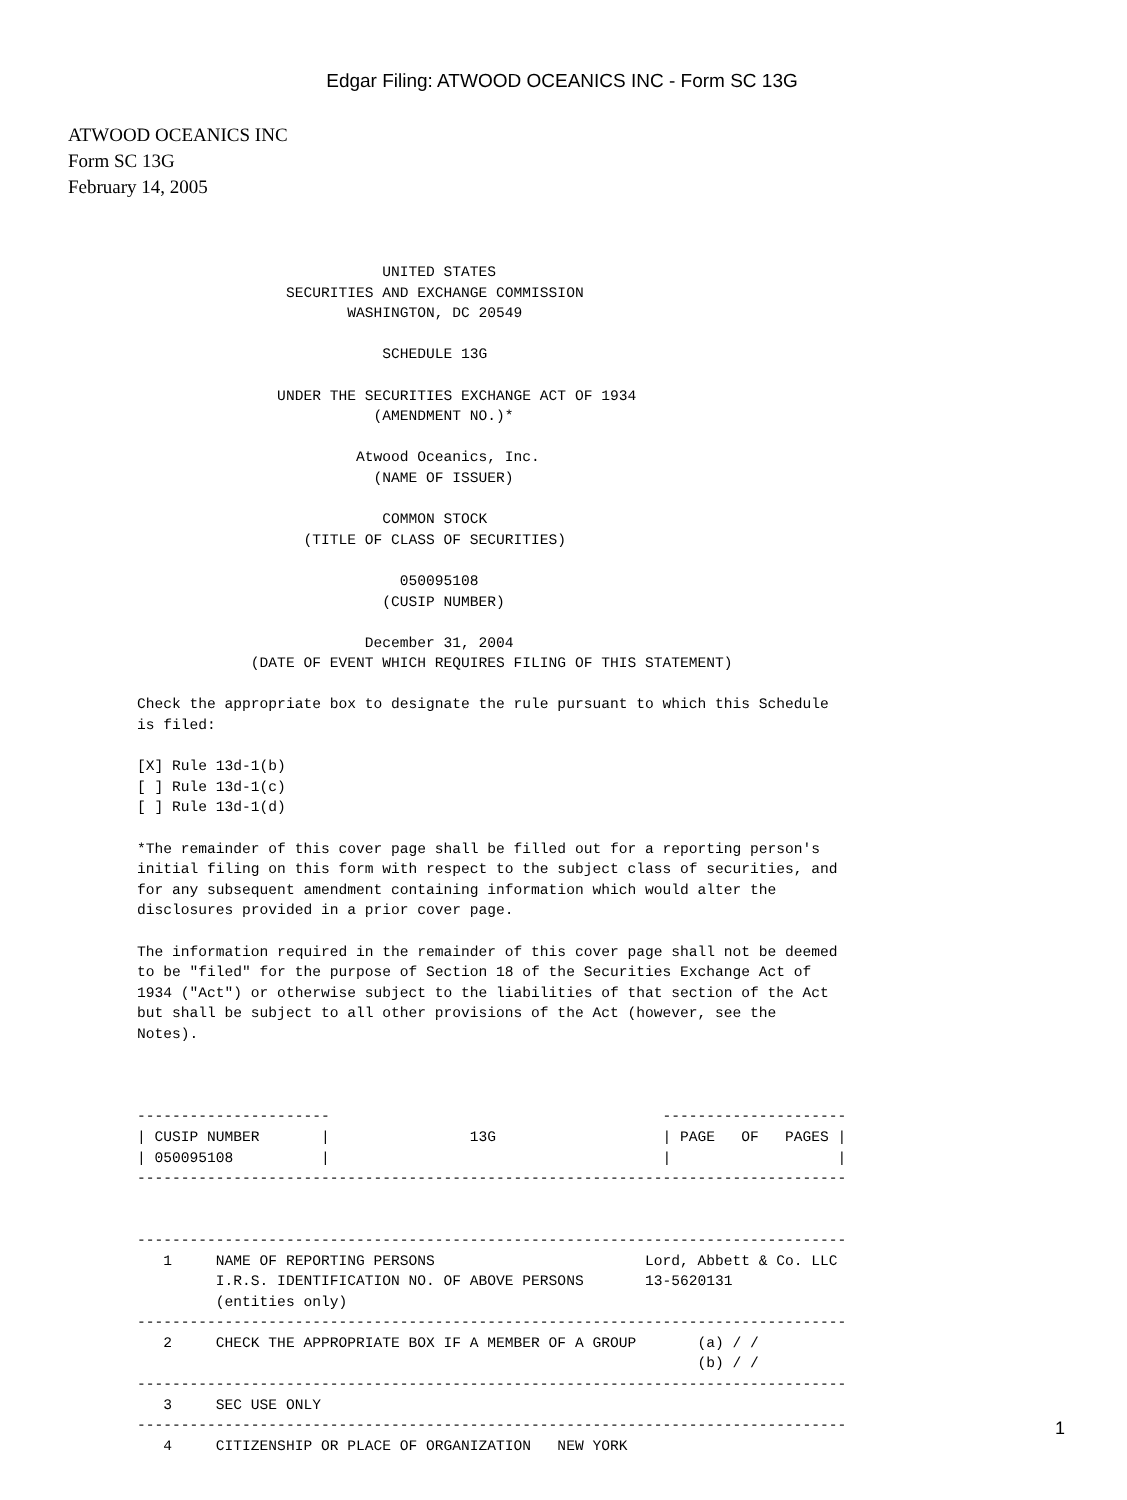Edgar Filing: ATWOOD OCEANICS INC - Form SC 13G
ATWOOD OCEANICS INC
Form SC 13G
February 14, 2005
                            UNITED STATES
                 SECURITIES AND EXCHANGE COMMISSION
                        WASHINGTON, DC 20549

                            SCHEDULE 13G

                UNDER THE SECURITIES EXCHANGE ACT OF 1934
                           (AMENDMENT NO.)*

                         Atwood Oceanics, Inc.
                           (NAME OF ISSUER)

                            COMMON STOCK
                   (TITLE OF CLASS OF SECURITIES)

                              050095108
                            (CUSIP NUMBER)

                          December 31, 2004
             (DATE OF EVENT WHICH REQUIRES FILING OF THIS STATEMENT)

Check the appropriate box to designate the rule pursuant to which this Schedule
is filed:

[X] Rule 13d-1(b)
[ ] Rule 13d-1(c)
[ ] Rule 13d-1(d)

*The remainder of this cover page shall be filled out for a reporting person's
initial filing on this form with respect to the subject class of securities, and
for any subsequent amendment containing information which would alter the
disclosures provided in a prior cover page.

The information required in the remainder of this cover page shall not be deemed
to be "filed" for the purpose of Section 18 of the Securities Exchange Act of
1934 ("Act") or otherwise subject to the liabilities of that section of the Act
but shall be subject to all other provisions of the Act (however, see the
Notes).



----------------------                                      ---------------------
| CUSIP NUMBER       |                13G                   | PAGE   OF   PAGES |
| 050095108          |                                      |                   |
---------------------------------------------------------------------------------


---------------------------------------------------------------------------------
   1     NAME OF REPORTING PERSONS                        Lord, Abbett & Co. LLC
         I.R.S. IDENTIFICATION NO. OF ABOVE PERSONS       13-5620131
         (entities only)
---------------------------------------------------------------------------------
   2     CHECK THE APPROPRIATE BOX IF A MEMBER OF A GROUP       (a) / /
                                                                (b) / /
---------------------------------------------------------------------------------
   3     SEC USE ONLY
---------------------------------------------------------------------------------
   4     CITIZENSHIP OR PLACE OF ORGANIZATION   NEW YORK
1